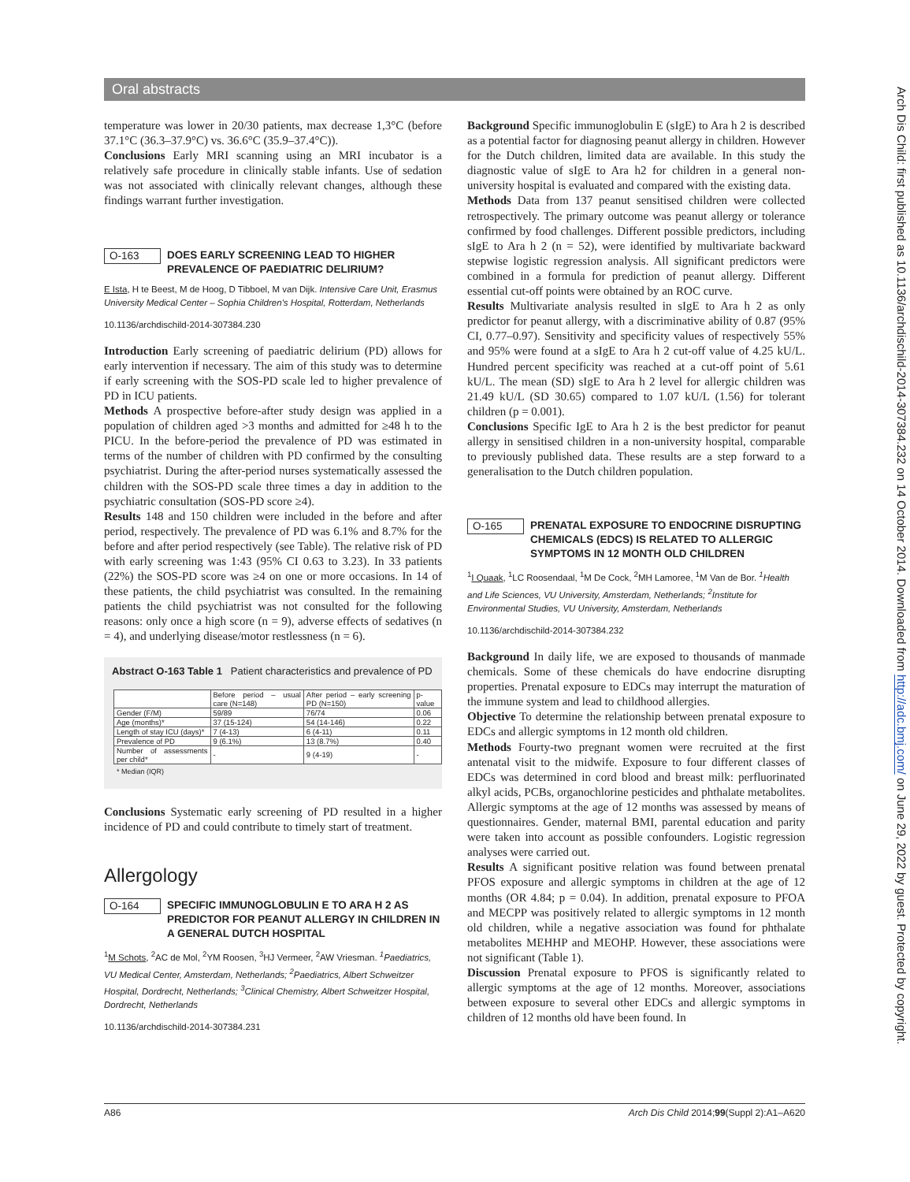Oral abstracts
temperature was lower in 20/30 patients, max decrease 1,3°C (before 37.1°C (36.3–37.9°C) vs. 36.6°C (35.9–37.4°C)).
Conclusions Early MRI scanning using an MRI incubator is a relatively safe procedure in clinically stable infants. Use of sedation was not associated with clinically relevant changes, although these findings warrant further investigation.
O-163 DOES EARLY SCREENING LEAD TO HIGHER PREVALENCE OF PAEDIATRIC DELIRIUM?
E Ista, H te Beest, M de Hoog, D Tibboel, M van Dijk. Intensive Care Unit, Erasmus University Medical Center – Sophia Children's Hospital, Rotterdam, Netherlands
10.1136/archdischild-2014-307384.230
Introduction Early screening of paediatric delirium (PD) allows for early intervention if necessary. The aim of this study was to determine if early screening with the SOS-PD scale led to higher prevalence of PD in ICU patients.
Methods A prospective before-after study design was applied in a population of children aged >3 months and admitted for ≥48 h to the PICU. In the before-period the prevalence of PD was estimated in terms of the number of children with PD confirmed by the consulting psychiatrist. During the after-period nurses systematically assessed the children with the SOS-PD scale three times a day in addition to the psychiatric consultation (SOS-PD score ≥4).
Results 148 and 150 children were included in the before and after period, respectively. The prevalence of PD was 6.1% and 8.7% for the before and after period respectively (see Table). The relative risk of PD with early screening was 1:43 (95% CI 0.63 to 3.23). In 33 patients (22%) the SOS-PD score was ≥4 on one or more occasions. In 14 of these patients, the child psychiatrist was consulted. In the remaining patients the child psychiatrist was not consulted for the following reasons: only once a high score (n = 9), adverse effects of sedatives (n = 4), and underlying disease/motor restlessness (n = 6).
Abstract O-163 Table 1 Patient characteristics and prevalence of PD
| | Before period – usual care (N=148) | After period – early screening PD (N=150) | p-value |
| --- | --- | --- | --- |
| Gender (F/M) | 59/89 | 76/74 | 0.06 |
| Age (months)* | 37 (15-124) | 54 (14-146) | 0.22 |
| Length of stay ICU (days)* | 7 (4-13) | 6 (4-11) | 0.11 |
| Prevalence of PD | 9 (6.1%) | 13 (8.7%) | 0.40 |
| Number of assessments per child* | - | 9 (4-19) | - |
* Median (IQR)
Conclusions Systematic early screening of PD resulted in a higher incidence of PD and could contribute to timely start of treatment.
Allergology
O-164 SPECIFIC IMMUNOGLOBULIN E TO ARA H 2 AS PREDICTOR FOR PEANUT ALLERGY IN CHILDREN IN A GENERAL DUTCH HOSPITAL
<sup>1</sup> M Schots, <sup>2</sup>AC de Mol, <sup>2</sup>YM Roosen, <sup>3</sup>HJ Vermeer, <sup>2</sup>AW Vriesman. <sup>1</sup>Paediatrics, VU Medical Center, Amsterdam, Netherlands; <sup>2</sup>Paediatrics, Albert Schweitzer Hospital, Dordrecht, Netherlands; <sup>3</sup>Clinical Chemistry, Albert Schweitzer Hospital, Dordrecht, Netherlands
10.1136/archdischild-2014-307384.231
Background Specific immunoglobulin E (sIgE) to Ara h 2 is described as a potential factor for diagnosing peanut allergy in children. However for the Dutch children, limited data are available. In this study the diagnostic value of sIgE to Ara h2 for children in a general non-university hospital is evaluated and compared with the existing data.
Methods Data from 137 peanut sensitised children were collected retrospectively. The primary outcome was peanut allergy or tolerance confirmed by food challenges. Different possible predictors, including sIgE to Ara h 2 (n = 52), were identified by multivariate backward stepwise logistic regression analysis. All significant predictors were combined in a formula for prediction of peanut allergy. Different essential cut-off points were obtained by an ROC curve.
Results Multivariate analysis resulted in sIgE to Ara h 2 as only predictor for peanut allergy, with a discriminative ability of 0.87 (95% CI, 0.77–0.97). Sensitivity and specificity values of respectively 55% and 95% were found at a sIgE to Ara h 2 cut-off value of 4.25 kU/L. Hundred percent specificity was reached at a cut-off point of 5.61 kU/L. The mean (SD) sIgE to Ara h 2 level for allergic children was 21.49 kU/L (SD 30.65) compared to 1.07 kU/L (1.56) for tolerant children (p = 0.001).
Conclusions Specific IgE to Ara h 2 is the best predictor for peanut allergy in sensitised children in a non-university hospital, comparable to previously published data. These results are a step forward to a generalisation to the Dutch children population.
O-165 PRENATAL EXPOSURE TO ENDOCRINE DISRUPTING CHEMICALS (EDCS) IS RELATED TO ALLERGIC SYMPTOMS IN 12 MONTH OLD CHILDREN
<sup>1</sup> I Quaak, <sup>1</sup>LC Roosendaal, <sup>1</sup>M De Cock, <sup>2</sup>MH Lamoree, <sup>1</sup>M Van de Bor. <sup>1</sup>Health and Life Sciences, VU University, Amsterdam, Netherlands; <sup>2</sup>Institute for Environmental Studies, VU University, Amsterdam, Netherlands
10.1136/archdischild-2014-307384.232
Background In daily life, we are exposed to thousands of manmade chemicals. Some of these chemicals do have endocrine disrupting properties. Prenatal exposure to EDCs may interrupt the maturation of the immune system and lead to childhood allergies.
Objective To determine the relationship between prenatal exposure to EDCs and allergic symptoms in 12 month old children.
Methods Fourty-two pregnant women were recruited at the first antenatal visit to the midwife. Exposure to four different classes of EDCs was determined in cord blood and breast milk: perfluorinated alkyl acids, PCBs, organochlorine pesticides and phthalate metabolites. Allergic symptoms at the age of 12 months was assessed by means of questionnaires. Gender, maternal BMI, parental education and parity were taken into account as possible confounders. Logistic regression analyses were carried out.
Results A significant positive relation was found between prenatal PFOS exposure and allergic symptoms in children at the age of 12 months (OR 4.84; p = 0.04). In addition, prenatal exposure to PFOA and MECPP was positively related to allergic symptoms in 12 month old children, while a negative association was found for phthalate metabolites MEHHP and MEOHP. However, these associations were not significant (Table 1).
Discussion Prenatal exposure to PFOS is significantly related to allergic symptoms at the age of 12 months. Moreover, associations between exposure to several other EDCs and allergic symptoms in children of 12 months old have been found. In
Arch Dis Child: first published as 10.1136/archdischild-2014-307384.232 on 14 October 2014. Downloaded from http://adc.bmj.com/ on June 29, 2022 by guest. Protected by copyright.
A86 Arch Dis Child 2014;99(Suppl 2):A1–A620